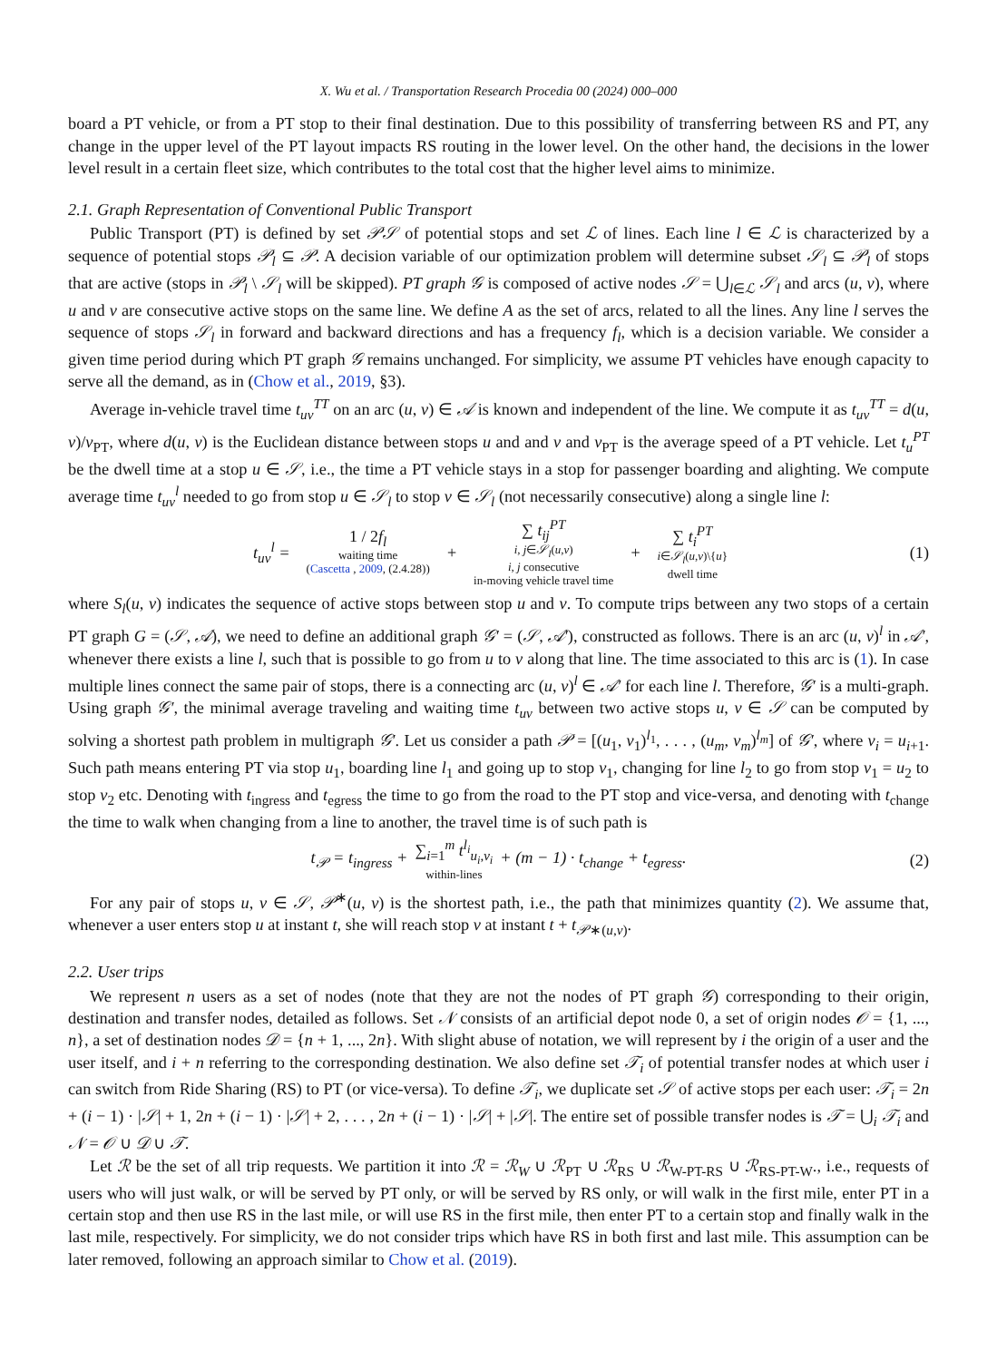X. Wu et al. / Transportation Research Procedia 00 (2024) 000–000
board a PT vehicle, or from a PT stop to their final destination. Due to this possibility of transferring between RS and PT, any change in the upper level of the PT layout impacts RS routing in the lower level. On the other hand, the decisions in the lower level result in a certain fleet size, which contributes to the total cost that the higher level aims to minimize.
2.1. Graph Representation of Conventional Public Transport
Public Transport (PT) is defined by set 𝒫𝒮 of potential stops and set ℒ of lines. Each line l ∈ ℒ is characterized by a sequence of potential stops 𝒫<sub>l</sub> ⊆ 𝒫. A decision variable of our optimization problem will determine subset 𝒮<sub>l</sub> ⊆ 𝒫<sub>l</sub> of stops that are active (stops in 𝒫<sub>l</sub> \ 𝒮<sub>l</sub> will be skipped). PT graph 𝒢 is composed of active nodes 𝒮 = ⋃<sub>l∈ℒ</sub> 𝒮<sub>l</sub> and arcs (u, v), where u and v are consecutive active stops on the same line. We define A as the set of arcs, related to all the lines. Any line l serves the sequence of stops 𝒮<sub>l</sub> in forward and backward directions and has a frequency f<sub>l</sub>, which is a decision variable. We consider a given time period during which PT graph 𝒢 remains unchanged. For simplicity, we assume PT vehicles have enough capacity to serve all the demand, as in (Chow et al., 2019, §3).
Average in-vehicle travel time t<sub>uv</sub><sup>TT</sup> on an arc (u, v) ∈ 𝒜 is known and independent of the line. We compute it as t<sub>uv</sub><sup>TT</sup> = d(u, v)/v<sub>PT</sub>, where d(u, v) is the Euclidean distance between stops u and and v and v<sub>PT</sub> is the average speed of a PT vehicle. Let t<sub>u</sub><sup>PT</sup> be the dwell time at a stop u ∈ 𝒮, i.e., the time a PT vehicle stays in a stop for passenger boarding and alighting. We compute average time t<sub>uv</sub><sup>l</sup> needed to go from stop u ∈ 𝒮<sub>l</sub> to stop v ∈ 𝒮<sub>l</sub> (not necessarily consecutive) along a single line l:
t<sub>uv</sub><sup>l</sup> = 1 / 2f<sub>l</sub>
waiting time
(Cascetta , 2009, (2.4.28)) + ∑ t<sub>ij</sub><sup>PT</sup>
i, j∈𝒮<sub>l</sub>(u,v)
i, j consecutive
in-moving vehicle travel time + ∑ t<sub>i</sub><sup>PT</sup>
i∈𝒮<sub>l</sub>(u,v)\{u}
dwell time (1)
where S<sub>l</sub>(u, v) indicates the sequence of active stops between stop u and v. To compute trips between any two stops of a certain PT graph G = (𝒮, 𝒜), we need to define an additional graph 𝒢′ = (𝒮, 𝒜′), constructed as follows. There is an arc (u, v)<sup>l</sup> in 𝒜′, whenever there exists a line l, such that is possible to go from u to v along that line. The time associated to this arc is (1). In case multiple lines connect the same pair of stops, there is a connecting arc (u, v)<sup>l</sup> ∈ 𝒜′ for each line l. Therefore, 𝒢′ is a multi-graph. Using graph 𝒢′, the minimal average traveling and waiting time t<sub>uv</sub> between two active stops u, v ∈ 𝒮 can be computed by solving a shortest path problem in multigraph 𝒢′. Let us consider a path 𝒫 = [(u<sub>1</sub>, v<sub>1</sub>)<sup>l<sub>1</sub></sup>, . . . , (u<sub>m</sub>, v<sub>m</sub>)<sup>l<sub>m</sub></sup>] of 𝒢′, where v<sub>i</sub> = u<sub>i+1</sub>. Such path means entering PT via stop u<sub>1</sub>, boarding line l<sub>1</sub> and going up to stop v<sub>1</sub>, changing for line l<sub>2</sub> to go from stop v<sub>1</sub> = u<sub>2</sub> to stop v<sub>2</sub> etc. Denoting with t<sub>ingress</sub> and t<sub>egress</sub> the time to go from the road to the PT stop and vice-versa, and denoting with t<sub>change</sub> the time to walk when changing from a line to another, the travel time is of such path is
t<sub>𝒫</sub> = t<sub>ingress</sub> + ∑<sub>i=1</sub><sup>m</sup> t<sup>l<sub>i</sub></sup><sub>u<sub>i</sub>,v<sub>i</sub></sub>
within-lines + (m − 1) · t<sub>change</sub> + t<sub>egress</sub>. (2)
For any pair of stops u, v ∈ 𝒮, 𝒫<sup>∗</sup>(u, v) is the shortest path, i.e., the path that minimizes quantity (2). We assume that, whenever a user enters stop u at instant t, she will reach stop v at instant t + t<sub>𝒫∗(u,v)</sub>.
2.2. User trips
We represent n users as a set of nodes (note that they are not the nodes of PT graph 𝒢) corresponding to their origin, destination and transfer nodes, detailed as follows. Set 𝒩 consists of an artificial depot node 0, a set of origin nodes 𝒪 = {1, ..., n}, a set of destination nodes 𝒟 = {n + 1, ..., 2n}. With slight abuse of notation, we will represent by i the origin of a user and the user itself, and i + n referring to the corresponding destination. We also define set 𝒯<sub>i</sub> of potential transfer nodes at which user i can switch from Ride Sharing (RS) to PT (or vice-versa). To define 𝒯<sub>i</sub>, we duplicate set 𝒮 of active stops per each user: 𝒯<sub>i</sub> = 2n + (i − 1) · |𝒮| + 1, 2n + (i − 1) · |𝒮| + 2, . . . , 2n + (i − 1) · |𝒮| + |𝒮|. The entire set of possible transfer nodes is 𝒯 = ⋃<sub>i</sub> 𝒯<sub>i</sub> and 𝒩 = 𝒪 ∪ 𝒟 ∪ 𝒯.
Let ℛ be the set of all trip requests. We partition it into ℛ = ℛ<sub>W</sub> ∪ ℛ<sub>PT</sub> ∪ ℛ<sub>RS</sub> ∪ ℛ<sub>W-PT-RS</sub> ∪ ℛ<sub>RS-PT-W</sub>., i.e., requests of users who will just walk, or will be served by PT only, or will be served by RS only, or will walk in the first mile, enter PT in a certain stop and then use RS in the last mile, or will use RS in the first mile, then enter PT to a certain stop and finally walk in the last mile, respectively. For simplicity, we do not consider trips which have RS in both first and last mile. This assumption can be later removed, following an approach similar to Chow et al. (2019).